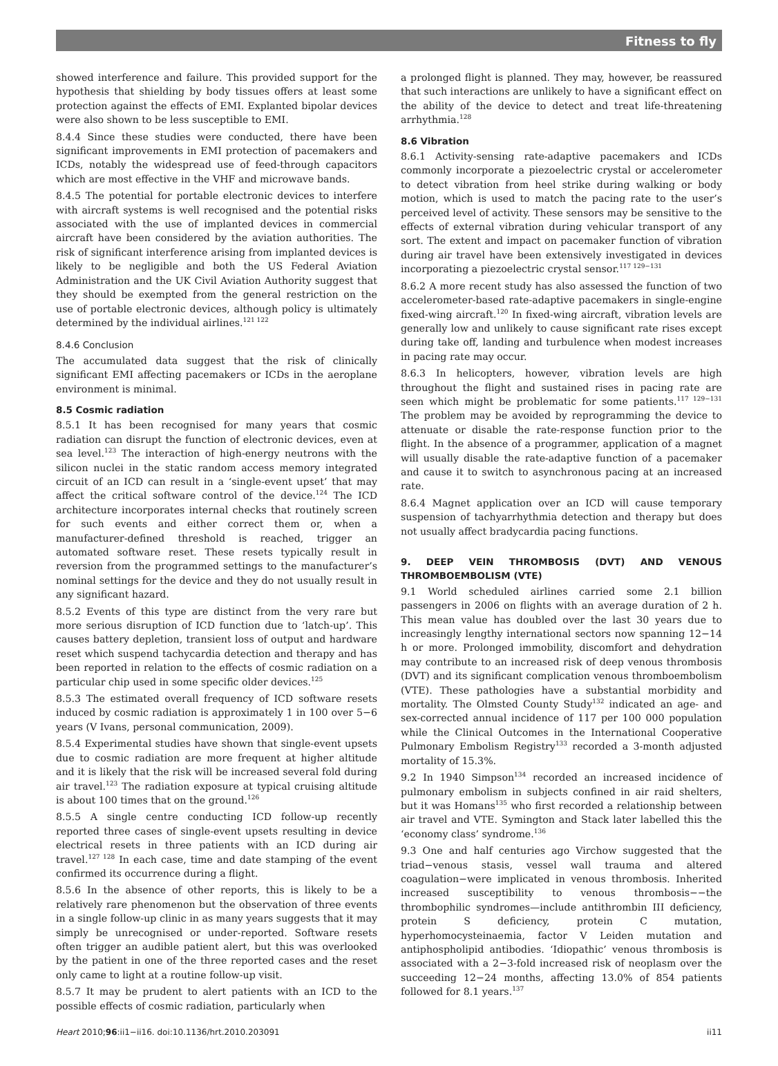Fitness to fly
showed interference and failure. This provided support for the hypothesis that shielding by body tissues offers at least some protection against the effects of EMI. Explanted bipolar devices were also shown to be less susceptible to EMI.
8.4.4 Since these studies were conducted, there have been significant improvements in EMI protection of pacemakers and ICDs, notably the widespread use of feed-through capacitors which are most effective in the VHF and microwave bands.
8.4.5 The potential for portable electronic devices to interfere with aircraft systems is well recognised and the potential risks associated with the use of implanted devices in commercial aircraft have been considered by the aviation authorities. The risk of significant interference arising from implanted devices is likely to be negligible and both the US Federal Aviation Administration and the UK Civil Aviation Authority suggest that they should be exempted from the general restriction on the use of portable electronic devices, although policy is ultimately determined by the individual airlines.<sup>121 122</sup>
8.4.6 Conclusion
The accumulated data suggest that the risk of clinically significant EMI affecting pacemakers or ICDs in the aeroplane environment is minimal.
8.5 Cosmic radiation
8.5.1 It has been recognised for many years that cosmic radiation can disrupt the function of electronic devices, even at sea level.<sup>123</sup> The interaction of high-energy neutrons with the silicon nuclei in the static random access memory integrated circuit of an ICD can result in a ‘single-event upset’ that may affect the critical software control of the device.<sup>124</sup> The ICD architecture incorporates internal checks that routinely screen for such events and either correct them or, when a manufacturer-defined threshold is reached, trigger an automated software reset. These resets typically result in reversion from the programmed settings to the manufacturer’s nominal settings for the device and they do not usually result in any significant hazard.
8.5.2 Events of this type are distinct from the very rare but more serious disruption of ICD function due to ‘latch-up’. This causes battery depletion, transient loss of output and hardware reset which suspend tachycardia detection and therapy and has been reported in relation to the effects of cosmic radiation on a particular chip used in some specific older devices.<sup>125</sup>
8.5.3 The estimated overall frequency of ICD software resets induced by cosmic radiation is approximately 1 in 100 over 5−6 years (V Ivans, personal communication, 2009).
8.5.4 Experimental studies have shown that single-event upsets due to cosmic radiation are more frequent at higher altitude and it is likely that the risk will be increased several fold during air travel.<sup>123</sup> The radiation exposure at typical cruising altitude is about 100 times that on the ground.<sup>126</sup>
8.5.5 A single centre conducting ICD follow-up recently reported three cases of single-event upsets resulting in device electrical resets in three patients with an ICD during air travel.<sup>127 128</sup> In each case, time and date stamping of the event confirmed its occurrence during a flight.
8.5.6 In the absence of other reports, this is likely to be a relatively rare phenomenon but the observation of three events in a single follow-up clinic in as many years suggests that it may simply be unrecognised or under-reported. Software resets often trigger an audible patient alert, but this was overlooked by the patient in one of the three reported cases and the reset only came to light at a routine follow-up visit.
8.5.7 It may be prudent to alert patients with an ICD to the possible effects of cosmic radiation, particularly when
a prolonged flight is planned. They may, however, be reassured that such interactions are unlikely to have a significant effect on the ability of the device to detect and treat life-threatening arrhythmia.<sup>128</sup>
8.6 Vibration
8.6.1 Activity-sensing rate-adaptive pacemakers and ICDs commonly incorporate a piezoelectric crystal or accelerometer to detect vibration from heel strike during walking or body motion, which is used to match the pacing rate to the user’s perceived level of activity. These sensors may be sensitive to the effects of external vibration during vehicular transport of any sort. The extent and impact on pacemaker function of vibration during air travel have been extensively investigated in devices incorporating a piezoelectric crystal sensor.<sup>117 129−131</sup>
8.6.2 A more recent study has also assessed the function of two accelerometer-based rate-adaptive pacemakers in single-engine fixed-wing aircraft.<sup>120</sup> In fixed-wing aircraft, vibration levels are generally low and unlikely to cause significant rate rises except during take off, landing and turbulence when modest increases in pacing rate may occur.
8.6.3 In helicopters, however, vibration levels are high throughout the flight and sustained rises in pacing rate are seen which might be problematic for some patients.<sup>117 129−131</sup> The problem may be avoided by reprogramming the device to attenuate or disable the rate-response function prior to the flight. In the absence of a programmer, application of a magnet will usually disable the rate-adaptive function of a pacemaker and cause it to switch to asynchronous pacing at an increased rate.
8.6.4 Magnet application over an ICD will cause temporary suspension of tachyarrhythmia detection and therapy but does not usually affect bradycardia pacing functions.
9. DEEP VEIN THROMBOSIS (DVT) AND VENOUS THROMBOEMBOLISM (VTE)
9.1 World scheduled airlines carried some 2.1 billion passengers in 2006 on flights with an average duration of 2 h. This mean value has doubled over the last 30 years due to increasingly lengthy international sectors now spanning 12−14 h or more. Prolonged immobility, discomfort and dehydration may contribute to an increased risk of deep venous thrombosis (DVT) and its significant complication venous thromboembolism (VTE). These pathologies have a substantial morbidity and mortality. The Olmsted County Study<sup>132</sup> indicated an age- and sex-corrected annual incidence of 117 per 100 000 population while the Clinical Outcomes in the International Cooperative Pulmonary Embolism Registry<sup>133</sup> recorded a 3-month adjusted mortality of 15.3%.
9.2 In 1940 Simpson<sup>134</sup> recorded an increased incidence of pulmonary embolism in subjects confined in air raid shelters, but it was Homans<sup>135</sup> who first recorded a relationship between air travel and VTE. Symington and Stack later labelled this the ‘economy class’ syndrome.<sup>136</sup>
9.3 One and half centuries ago Virchow suggested that the triad−venous stasis, vessel wall trauma and altered coagulation−were implicated in venous thrombosis. Inherited increased susceptibility to venous thrombosis−−the thrombophilic syndromes—include antithrombin III deficiency, protein S deficiency, protein C mutation, hyperhomocysteinaemia, factor V Leiden mutation and antiphospholipid antibodies. ‘Idiopathic’ venous thrombosis is associated with a 2−3-fold increased risk of neoplasm over the succeeding 12−24 months, affecting 13.0% of 854 patients followed for 8.1 years.<sup>137</sup>
Heart 2010;96:ii1−ii16. doi:10.1136/hrt.2010.203091 ii11